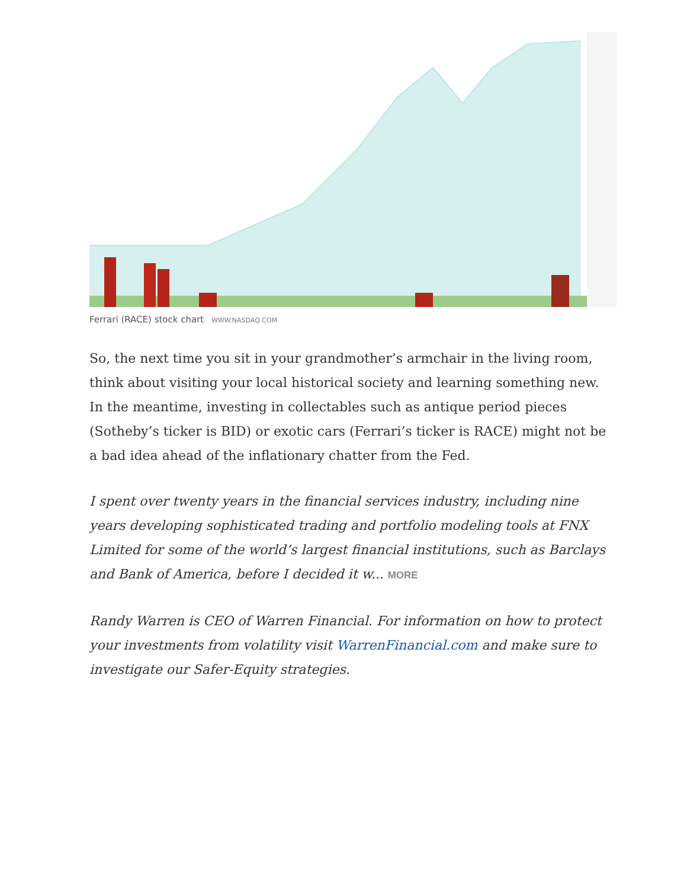Ferrari (RACE) stock chart WWW.NASDAQ.COM
So, the next time you sit in your grandmother’s armchair in the living room, think about visiting your local historical society and learning something new. In the meantime, investing in collectables such as antique period pieces (Sotheby’s ticker is BID) or exotic cars (Ferrari’s ticker is RACE) might not be a bad idea ahead of the inflationary chatter from the Fed.
I spent over twenty years in the financial services industry, including nine years developing sophisticated trading and portfolio modeling tools at FNX Limited for some of the world’s largest financial institutions, such as Barclays and Bank of America, before I decided it w... MORE
Randy Warren is CEO of Warren Financial. For information on how to protect your investments from volatility visit WarrenFinancial.com and make sure to investigate our Safer-Equity strategies.